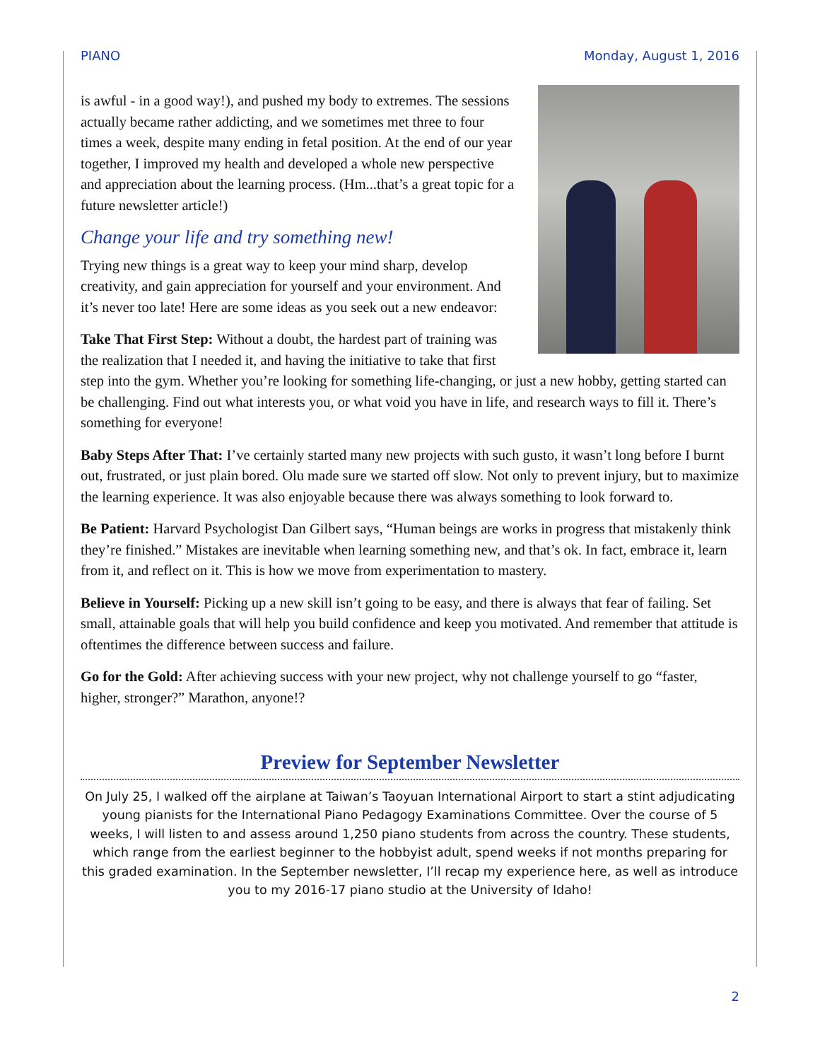PIANO Monday, August 1, 2016
is awful - in a good way!), and pushed my body to extremes. The sessions actually became rather addicting, and we sometimes met three to four times a week, despite many ending in fetal position. At the end of our year together, I improved my health and developed a whole new perspective and appreciation about the learning process. (Hm...that’s a great topic for a future newsletter article!)
Change your life and try something new!
Trying new things is a great way to keep your mind sharp, develop creativity, and gain appreciation for yourself and your environment. And it’s never too late! Here are some ideas as you seek out a new endeavor:
Take That First Step: Without a doubt, the hardest part of training was the realization that I needed it, and having the initiative to take that first step into the gym. Whether you’re looking for something life-changing, or just a new hobby, getting started can be challenging. Find out what interests you, or what void you have in life, and research ways to fill it. There’s something for everyone!
Baby Steps After That: I’ve certainly started many new projects with such gusto, it wasn’t long before I burnt out, frustrated, or just plain bored. Olu made sure we started off slow. Not only to prevent injury, but to maximize the learning experience. It was also enjoyable because there was always something to look forward to.
Be Patient: Harvard Psychologist Dan Gilbert says, “Human beings are works in progress that mistakenly think they’re finished.” Mistakes are inevitable when learning something new, and that’s ok. In fact, embrace it, learn from it, and reflect on it. This is how we move from experimentation to mastery.
Believe in Yourself: Picking up a new skill isn’t going to be easy, and there is always that fear of failing. Set small, attainable goals that will help you build confidence and keep you motivated. And remember that attitude is oftentimes the difference between success and failure.
Go for the Gold: After achieving success with your new project, why not challenge yourself to go “faster, higher, stronger?” Marathon, anyone!?
Preview for September Newsletter
On July 25, I walked off the airplane at Taiwan’s Taoyuan International Airport to start a stint adjudicating young pianists for the International Piano Pedagogy Examinations Committee. Over the course of 5 weeks, I will listen to and assess around 1,250 piano students from across the country. These students, which range from the earliest beginner to the hobbyist adult, spend weeks if not months preparing for this graded examination. In the September newsletter, I’ll recap my experience here, as well as introduce you to my 2016-17 piano studio at the University of Idaho!
2